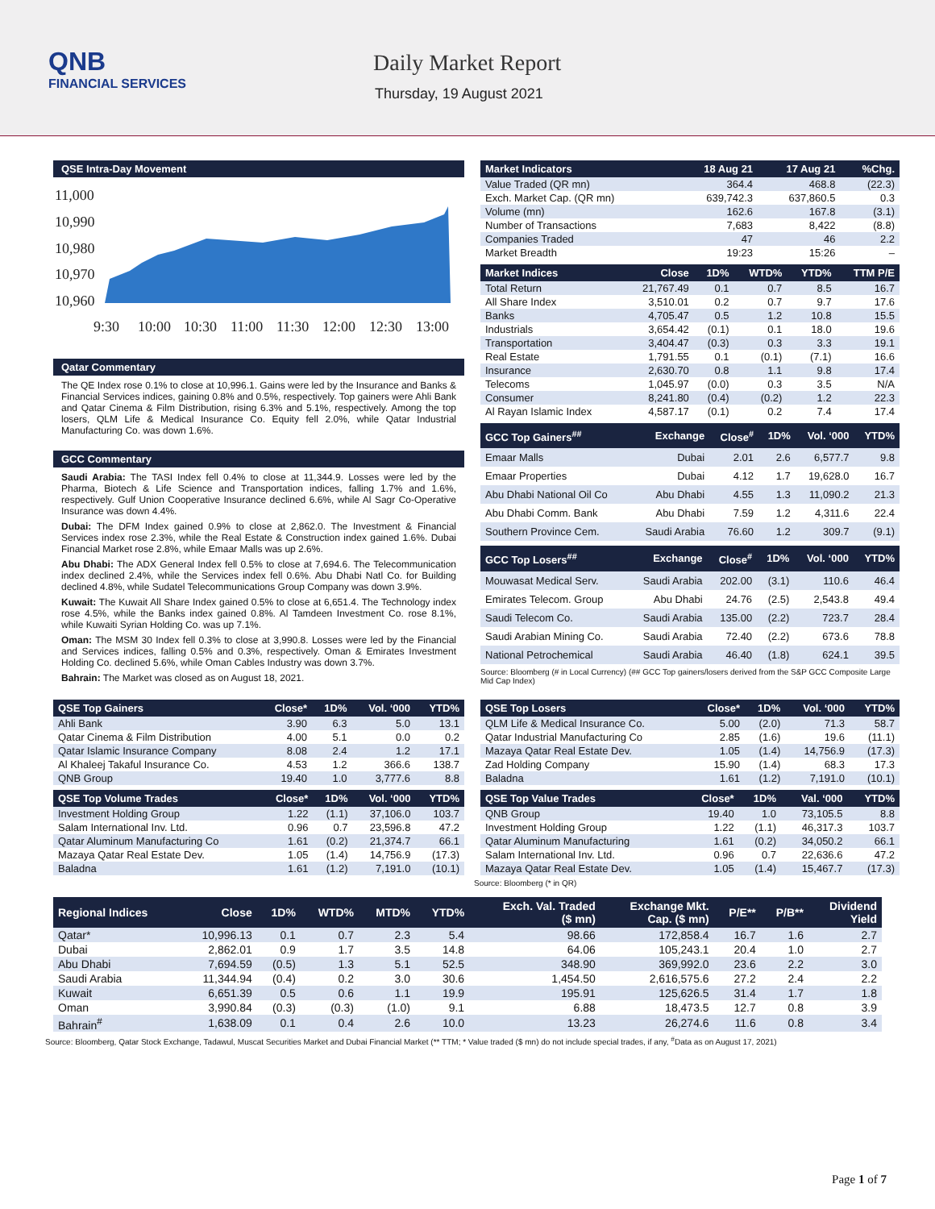QNB
FINANCIAL SERVICES
Daily Market Report
Thursday, 19 August 2021
QSE Intra-Day Movement
11,000
10,990
10,980
10,970
10,960
9:30
10:00
10:30
11:00
11:30
12:00
12:30
13:00
Qatar Commentary
The QE Index rose 0.1% to close at 10,996.1. Gains were led by the Insurance and Banks & Financial Services indices, gaining 0.8% and 0.5%, respectively. Top gainers were Ahli Bank and Qatar Cinema & Film Distribution, rising 6.3% and 5.1%, respectively. Among the top losers, QLM Life & Medical Insurance Co. Equity fell 2.0%, while Qatar Industrial Manufacturing Co. was down 1.6%.
GCC Commentary
Saudi Arabia: The TASI Index fell 0.4% to close at 11,344.9. Losses were led by the Pharma, Biotech & Life Science and Transportation indices, falling 1.7% and 1.6%, respectively. Gulf Union Cooperative Insurance declined 6.6%, while Al Sagr Co-Operative Insurance was down 4.4%.
Dubai: The DFM Index gained 0.9% to close at 2,862.0. The Investment & Financial Services index rose 2.3%, while the Real Estate & Construction index gained 1.6%. Dubai Financial Market rose 2.8%, while Emaar Malls was up 2.6%.
Abu Dhabi: The ADX General Index fell 0.5% to close at 7,694.6. The Telecommunication index declined 2.4%, while the Services index fell 0.6%. Abu Dhabi Natl Co. for Building declined 4.8%, while Sudatel Telecommunications Group Company was down 3.9%.
Kuwait: The Kuwait All Share Index gained 0.5% to close at 6,651.4. The Technology index rose 4.5%, while the Banks index gained 0.8%. Al Tamdeen Investment Co. rose 8.1%, while Kuwaiti Syrian Holding Co. was up 7.1%.
Oman: The MSM 30 Index fell 0.3% to close at 3,990.8. Losses were led by the Financial and Services indices, falling 0.5% and 0.3%, respectively. Oman & Emirates Investment Holding Co. declined 5.6%, while Oman Cables Industry was down 3.7%.
Bahrain: The Market was closed as on August 18, 2021.
| Market Indicators | 18 Aug 21 | 17 Aug 21 | %Chg. |
| --- | --- | --- | --- |
| Value Traded (QR mn) | 364.4 | 468.8 | (22.3) |
| Exch. Market Cap. (QR mn) | 639,742.3 | 637,860.5 | 0.3 |
| Volume (mn) | 162.6 | 167.8 | (3.1) |
| Number of Transactions | 7,683 | 8,422 | (8.8) |
| Companies Traded | 47 | 46 | 2.2 |
| Market Breadth | 19:23 | 15:26 | – |
| Market Indices | Close | 1D% | WTD% | YTD% | TTM P/E |
| --- | --- | --- | --- | --- | --- |
| Total Return | 21,767.49 | 0.1 | 0.7 | 8.5 | 16.7 |
| All Share Index | 3,510.01 | 0.2 | 0.7 | 9.7 | 17.6 |
| Banks | 4,705.47 | 0.5 | 1.2 | 10.8 | 15.5 |
| Industrials | 3,654.42 | (0.1) | 0.1 | 18.0 | 19.6 |
| Transportation | 3,404.47 | (0.3) | 0.3 | 3.3 | 19.1 |
| Real Estate | 1,791.55 | 0.1 | (0.1) | (7.1) | 16.6 |
| Insurance | 2,630.70 | 0.8 | 1.1 | 9.8 | 17.4 |
| Telecoms | 1,045.97 | (0.0) | 0.3 | 3.5 | N/A |
| Consumer | 8,241.80 | (0.4) | (0.2) | 1.2 | 22.3 |
| Al Rayan Islamic Index | 4,587.17 | (0.1) | 0.2 | 7.4 | 17.4 |
| GCC Top Gainers<sup>##</sup> | Exchange | Close<sup>#</sup> | 1D% | Vol. ‘000 | YTD% |
| --- | --- | --- | --- | --- | --- |
| Emaar Malls | Dubai | 2.01 | 2.6 | 6,577.7 | 9.8 |
| Emaar Properties | Dubai | 4.12 | 1.7 | 19,628.0 | 16.7 |
| Abu Dhabi National Oil Co | Abu Dhabi | 4.55 | 1.3 | 11,090.2 | 21.3 |
| Abu Dhabi Comm. Bank | Abu Dhabi | 7.59 | 1.2 | 4,311.6 | 22.4 |
| Southern Province Cem. | Saudi Arabia | 76.60 | 1.2 | 309.7 | (9.1) |
| GCC Top Losers<sup>##</sup> | Exchange | Close<sup>#</sup> | 1D% | Vol. ‘000 | YTD% |
| --- | --- | --- | --- | --- | --- |
| Mouwasat Medical Serv. | Saudi Arabia | 202.00 | (3.1) | 110.6 | 46.4 |
| Emirates Telecom. Group | Abu Dhabi | 24.76 | (2.5) | 2,543.8 | 49.4 |
| Saudi Telecom Co. | Saudi Arabia | 135.00 | (2.2) | 723.7 | 28.4 |
| Saudi Arabian Mining Co. | Saudi Arabia | 72.40 | (2.2) | 673.6 | 78.8 |
| National Petrochemical | Saudi Arabia | 46.40 | (1.8) | 624.1 | 39.5 |
Source: Bloomberg (# in Local Currency) (## GCC Top gainers/losers derived from the S&P GCC Composite Large Mid Cap Index)
| QSE Top Gainers | Close* | 1D% | Vol. ‘000 | YTD% |
| --- | --- | --- | --- | --- |
| Ahli Bank | 3.90 | 6.3 | 5.0 | 13.1 |
| Qatar Cinema & Film Distribution | 4.00 | 5.1 | 0.0 | 0.2 |
| Qatar Islamic Insurance Company | 8.08 | 2.4 | 1.2 | 17.1 |
| Al Khaleej Takaful Insurance Co. | 4.53 | 1.2 | 366.6 | 138.7 |
| QNB Group | 19.40 | 1.0 | 3,777.6 | 8.8 |
| QSE Top Volume Trades | Close* | 1D% | Vol. ‘000 | YTD% |
| --- | --- | --- | --- | --- |
| Investment Holding Group | 1.22 | (1.1) | 37,106.0 | 103.7 |
| Salam International Inv. Ltd. | 0.96 | 0.7 | 23,596.8 | 47.2 |
| Qatar Aluminum Manufacturing Co | 1.61 | (0.2) | 21,374.7 | 66.1 |
| Mazaya Qatar Real Estate Dev. | 1.05 | (1.4) | 14,756.9 | (17.3) |
| Baladna | 1.61 | (1.2) | 7,191.0 | (10.1) |
| QSE Top Losers | Close* | 1D% | Vol. ‘000 | YTD% |
| --- | --- | --- | --- | --- |
| QLM Life & Medical Insurance Co. | 5.00 | (2.0) | 71.3 | 58.7 |
| Qatar Industrial Manufacturing Co | 2.85 | (1.6) | 19.6 | (11.1) |
| Mazaya Qatar Real Estate Dev. | 1.05 | (1.4) | 14,756.9 | (17.3) |
| Zad Holding Company | 15.90 | (1.4) | 68.3 | 17.3 |
| Baladna | 1.61 | (1.2) | 7,191.0 | (10.1) |
| QSE Top Value Trades | Close* | 1D% | Val. ‘000 | YTD% |
| --- | --- | --- | --- | --- |
| QNB Group | 19.40 | 1.0 | 73,105.5 | 8.8 |
| Investment Holding Group | 1.22 | (1.1) | 46,317.3 | 103.7 |
| Qatar Aluminum Manufacturing | 1.61 | (0.2) | 34,050.2 | 66.1 |
| Salam International Inv. Ltd. | 0.96 | 0.7 | 22,636.6 | 47.2 |
| Mazaya Qatar Real Estate Dev. | 1.05 | (1.4) | 15,467.7 | (17.3) |
Source: Bloomberg (* in QR)
| Regional Indices | Close | 1D% | WTD% | MTD% | YTD% | Exch. Val. Traded ($ mn) | Exchange Mkt. Cap. ($ mn) | P/E** | P/B** | Dividend Yield |
| --- | --- | --- | --- | --- | --- | --- | --- | --- | --- | --- |
| Qatar* | 10,996.13 | 0.1 | 0.7 | 2.3 | 5.4 | 98.66 | 172,858.4 | 16.7 | 1.6 | 2.7 |
| Dubai | 2,862.01 | 0.9 | 1.7 | 3.5 | 14.8 | 64.06 | 105,243.1 | 20.4 | 1.0 | 2.7 |
| Abu Dhabi | 7,694.59 | (0.5) | 1.3 | 5.1 | 52.5 | 348.90 | 369,992.0 | 23.6 | 2.2 | 3.0 |
| Saudi Arabia | 11,344.94 | (0.4) | 0.2 | 3.0 | 30.6 | 1,454.50 | 2,616,575.6 | 27.2 | 2.4 | 2.2 |
| Kuwait | 6,651.39 | 0.5 | 0.6 | 1.1 | 19.9 | 195.91 | 125,626.5 | 31.4 | 1.7 | 1.8 |
| Oman | 3,990.84 | (0.3) | (0.3) | (1.0) | 9.1 | 6.88 | 18,473.5 | 12.7 | 0.8 | 3.9 |
| Bahrain<sup>#</sup> | 1,638.09 | 0.1 | 0.4 | 2.6 | 10.0 | 13.23 | 26,274.6 | 11.6 | 0.8 | 3.4 |
Source: Bloomberg, Qatar Stock Exchange, Tadawul, Muscat Securities Market and Dubai Financial Market (** TTM; * Value traded ($ mn) do not include special trades, if any, <sup>#</sup>Data as on August 17, 2021)
Page 1 of 7